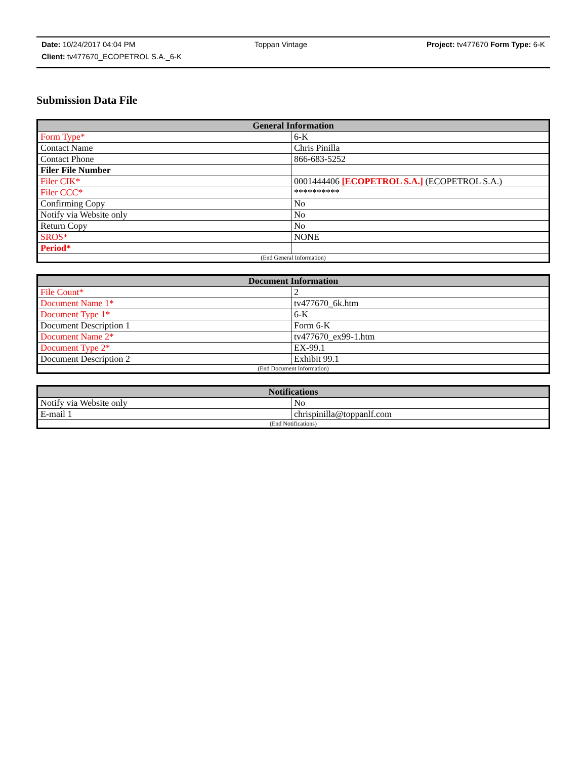Date: 10/24/2017 04:04 PM Toppan Vintage Project: tv477670 Form Type: 6-K
Client: tv477670_ECOPETROL S.A._6-K
Submission Data File
| General Information | |
| --- | --- |
| Form Type* | 6-K |
| Contact Name | Chris Pinilla |
| Contact Phone | 866-683-5252 |
| Filer File Number | |
| Filer CIK* | 0001444406 [ECOPETROL S.A.] (ECOPETROL S.A.) |
| Filer CCC* | ********** |
| Confirming Copy | No |
| Notify via Website only | No |
| Return Copy | No |
| SROS* | NONE |
| Period* | |
| (End General Information) | |
| Document Information | |
| --- | --- |
| File Count* | 2 |
| Document Name 1* | tv477670_6k.htm |
| Document Type 1* | 6-K |
| Document Description 1 | Form 6-K |
| Document Name 2* | tv477670_ex99-1.htm |
| Document Type 2* | EX-99.1 |
| Document Description 2 | Exhibit 99.1 |
| (End Document Information) | |
| Notifications | |
| --- | --- |
| Notify via Website only | No |
| E-mail 1 | chrispinilla@toppanlf.com |
| (End Notifications) | |